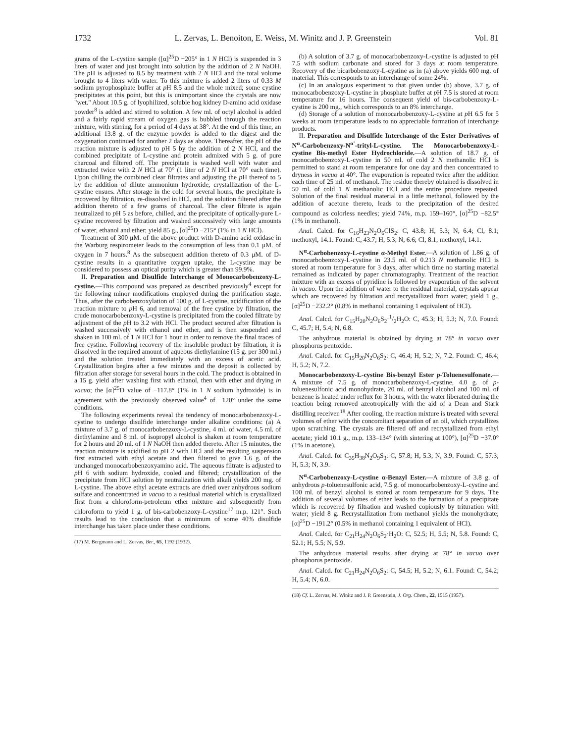1732 L. Zervas, L. Benoiton, E. Weiss, M. Winitz and J. P. Greenstein Vol. 81
grams of the L-cystine sample ([α]<sup>25</sup>D −205° in 1 N HCl) is suspended in 3 liters of water and just brought into solution by the addition of 2 N NaOH. The p H is adjusted to 8.5 by treatment with 2 N HCl and the total volume brought to 4 liters with water. To this mixture is added 2 liters of 0.33 M sodium pyrophosphate buffer at p H 8.5 and the whole mixed; some cystine precipitates at this point, but this is unimportant since the crystals are now "wet." About 10.5 g. of lyophilized, soluble hog kidney D-amino acid oxidase powder<sup>8</sup> is added and stirred to solution. A few ml. of octyl alcohol is added and a fairly rapid stream of oxygen gas is bubbled through the reaction mixture, with stirring, for a period of 4 days at 38°. At the end of this time, an additional 13.8 g. of the enzyme powder is added to the digest and the oxygenation continued for another 2 days as above. Thereafter, the p H of the reaction mixture is adjusted to p H 5 by the addition of 2 N HCl, and the combined precipitate of L-cystine and protein admixed with 5 g. of pure charcoal and filtered off. The precipitate is washed well with water and extracted twice with 2 N HCl at 70° (1 liter of 2 N HCl at 70° each time). Upon chilling the combined clear filtrates and adjusting the p H thereof to 5 by the addition of dilute ammonium hydroxide, crystallization of the L-cystine ensues. After storage in the cold for several hours, the precipitate is recovered by filtration, re-dissolved in HCl, and the solution filtered after the addition thereto of a few grams of charcoal. The clear filtrate is again neutralized to p H 5 as before, chilled, and the precipitate of optically-pure L-cystine recovered by filtration and washed successively with large amounts of water, ethanol and ether; yield 85 g., [α]<sup>25</sup>D −215° (1% in 1 N HCl).
Treatment of 300 μM. of the above product with D-amino acid oxidase in the Warburg respirometer leads to the consumption of less than 0.1 μM. of oxygen in 7 hours.<sup>8</sup> As the subsequent addition thereto of 0.3 μM. of D-cystine results in a quantitative oxygen uptake, the L-cystine may be considered to possess an optical purity which is greater than 99.9%.
II. Preparation and Disulfide Interchange of Monocarbobenzoxy-L-cystine.—This compound was prepared as described previously<sup>4</sup> except for the following minor modifications employed during the purification stage. Thus, after the carbobenzoxylation of 100 g. of L-cystine, acidification of the reaction mixture to p H 6, and removal of the free cystine by filtration, the crude monocarbobenzoxy-L-cystine is precipitated from the cooled filtrate by adjustment of the p H to 3.2 with HCl. The product secured after filtration is washed successively with ethanol and ether, and is then suspended and shaken in 100 ml. of 1 N HCl for 1 hour in order to remove the final traces of free cystine. Following recovery of the insoluble product by filtration, it is dissolved in the required amount of aqueous diethylamine (15 g. per 300 ml.) and the solution treated immediately with an excess of acetic acid. Crystallization begins after a few minutes and the deposit is collected by filtration after storage for several hours in the cold. The product is obtained in a 15 g. yield after washing first with ethanol, then with ether and drying in vacuo; the [α]<sup>25</sup>D value of −117.8° (1% in 1 N sodium hydroxide) is in agreement with the previously observed value<sup>4</sup> of −120° under the same conditions.
The following experiments reveal the tendency of monocarbobenzoxy-L-cystine to undergo disulfide interchange under alkaline conditions: (a) A mixture of 3.7 g. of monocarbobenzoxy-L-cystine, 4 ml. of water, 4.5 ml. of diethylamine and 8 ml. of isopropyl alcohol is shaken at room temperature for 2 hours and 20 ml. of 1 N NaOH then added thereto. After 15 minutes, the reaction mixture is acidified to p H 2 with HCl and the resulting suspension first extracted with ethyl acetate and then filtered to give 1.6 g. of the unchanged monocarbobenzoxyamino acid. The aqueous filtrate is adjusted to p H 6 with sodium hydroxide, cooled and filtered; crystallization of the precipitate from HCl solution by neutralization with alkali yields 200 mg. of L-cystine. The above ethyl acetate extracts are dried over anhydrous sodium sulfate and concentrated in vacuo to a residual material which is crystallized first from a chloroform-petroleum ether mixture and subsequently from chloroform to yield 1 g. of bis-carbobenzoxy-L-cystine<sup>17</sup> m.p. 121°. Such results lead to the conclusion that a minimum of some 40% disulfide interchange has taken place under these conditions.
(17) M. Bergmann and L. Zervas, Ber., 65, 1192 (1932).
(b) A solution of 3.7 g. of monocarbobenzoxy-L-cystine is adjusted to p H 7.5 with sodium carbonate and stored for 3 days at room temperature. Recovery of the bicarbobenzoxy-L-cystine as in (a) above yields 600 mg. of material. This corresponds to an interchange of some 24%.
(c) In an analogous experiment to that given under (b) above, 3.7 g. of monocarbobenzoxy-L-cystine in phosphate buffer at p H 7.5 is stored at room temperature for 16 hours. The consequent yield of bis-carbobenzoxy-L-cystine is 200 mg., which corresponds to an 8% interchange.
(d) Storage of a solution of monocarbobenzoxy-L-cystine at p H 6.5 for 5 weeks at room temperature leads to no appreciable formation of interchange products.
II. Preparation and Disulfide Interchange of the Ester Derivatives of N<sup>α</sup>-Carbobenzoxy-N<sup>α'</sup>-trityl-L-cystine. The Monocarbobenzoxy-L-cystine Bis-methyl Ester Hydrochloride.—A solution of 18.7 g. of monocarbobenzoxy-L-cystine in 50 ml. of cold 2 N methanolic HCl is permitted to stand at room temperature for one day and then concentrated to dryness in vacuo at 40°. The evaporation is repeated twice after the addition each time of 25 ml. of methanol. The residue thereby obtained is dissolved in 50 ml. of cold 1 N methanolic HCl and the entire procedure repeated. Solution of the final residual material in a little methanol, followed by the addition of acetone thereto, leads to the precipitation of the desired compound as colorless needles; yield 74%, m.p. 159–160°, [α]<sup>25</sup>D −82.5° (1% in methanol).
Anal. Calcd. for C<sub>16</sub>H<sub>23</sub>N<sub>2</sub>O<sub>6</sub>ClS<sub>2</sub>: C, 43.8; H, 5.3; N, 6.4; Cl, 8.1; methoxyl, 14.1. Found: C, 43.7; H, 5.3; N, 6.6; Cl, 8.1; methoxyl, 14.1.
N<sup>α</sup>-Carbobenzoxy-L-cystine α-Methyl Ester.—A solution of 1.86 g. of monocarbobenzoxy-L-cystine in 23.5 ml. of 0.213 N methanolic HCl is stored at room temperature for 3 days, after which time no starting material remained as indicated by paper chromatography. Treatment of the reaction mixture with an excess of pyridine is followed by evaporation of the solvent in vacuo. Upon the addition of water to the residual material, crystals appear which are recovered by filtration and recrystallized from water; yield 1 g., [α]<sup>25</sup>D −232.2° (0.8% in methanol containing 1 equivalent of HCl).
Anal. Calcd. for C<sub>15</sub>H<sub>20</sub>N<sub>2</sub>O<sub>6</sub>S<sub>2</sub>·1/2H<sub>2</sub>O: C, 45.3; H, 5.3; N, 7.0. Found: C, 45.7; H, 5.4; N, 6.8.
The anhydrous material is obtained by drying at 78° in vacuo over phosphorus pentoxide.
Anal. Calcd. for C<sub>15</sub>H<sub>20</sub>N<sub>2</sub>O<sub>6</sub>S<sub>2</sub>: C, 46.4; H, 5.2; N, 7.2. Found: C, 46.4; H, 5.2; N, 7.2.
Monocarbobenzoxy-L-cystine Bis-benzyl Ester p-Toluenesulfonate.—A mixture of 7.5 g. of monocarbobenzoxy-L-cystine, 4.0 g. of p-toluenesulfonic acid monohydrate, 20 ml. of benzyl alcohol and 100 ml. of benzene is heated under reflux for 3 hours, with the water liberated during the reaction being removed azeotropically with the aid of a Dean and Stark distilling receiver.<sup>18</sup> After cooling, the reaction mixture is treated with several volumes of ether with the concomitant separation of an oil, which crystallizes upon scratching. The crystals are filtered off and recrystallized from ethyl acetate; yield 10.1 g., m.p. 133–134° (with sintering at 100°), [α]<sup>25</sup>D −37.0° (1% in acetone).
Anal. Calcd. for C<sub>35</sub>H<sub>38</sub>N<sub>2</sub>O<sub>9</sub>S<sub>3</sub>: C, 57.8; H, 5.3; N, 3.9. Found: C, 57.3; H, 5.3; N, 3.9.
N<sup>α</sup>-Carbobenzoxy-L-cystine α-Benzyl Ester.—A mixture of 3.8 g. of anhydrous p-toluenesulfonic acid, 7.5 g. of monocarbobenzoxy-L-cystine and 100 ml. of benzyl alcohol is stored at room temperature for 9 days. The addition of several volumes of ether leads to the formation of a precipitate which is recovered by filtration and washed copiously by trituration with water; yield 8 g. Recrystallization from methanol yields the monohydrate; [α]<sup>25</sup>D −191.2° (0.5% in methanol containing 1 equivalent of HCl).
Anal. Calcd. for C<sub>21</sub>H<sub>24</sub>N<sub>2</sub>O<sub>6</sub>S<sub>2</sub>·H<sub>2</sub>O: C, 52.5; H, 5.5; N, 5.8. Found: C, 52.1; H, 5.5; N, 5.9.
The anhydrous material results after drying at 78° in vacuo over phosphorus pentoxide.
Anal. Calcd. for C<sub>21</sub>H<sub>24</sub>N<sub>2</sub>O<sub>6</sub>S<sub>2</sub>: C, 54.5; H, 5.2; N, 6.1. Found: C, 54.2; H, 5.4; N, 6.0.
(18) Cf. L. Zervas, M. Winitz and J. P. Greenstein, J. Org. Chem., 22, 1515 (1957).